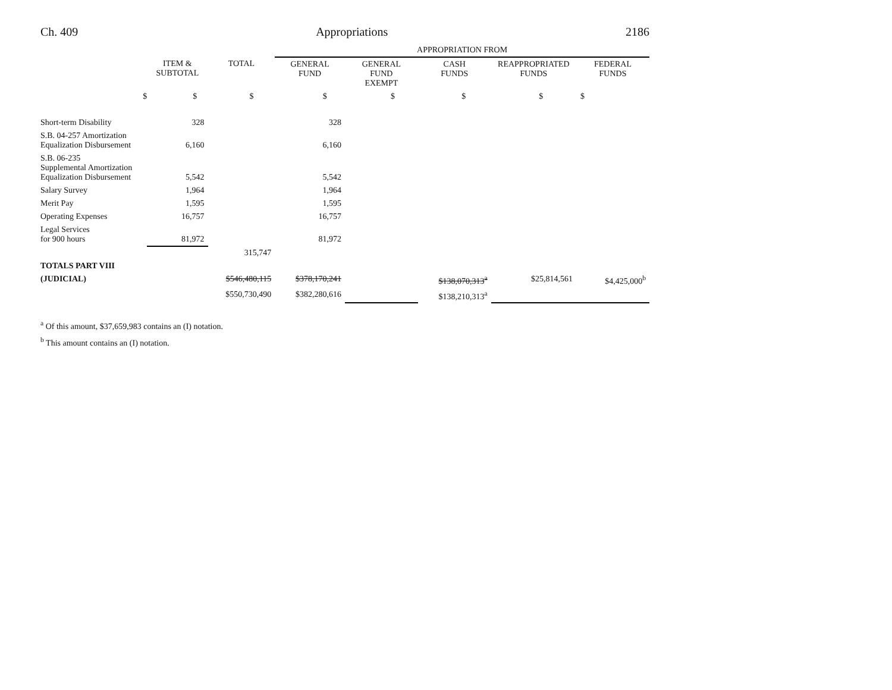Ch. 409 Appropriations 2186
| | | | APPROPRIATION FROM | | | | |
| | ITEM & SUBTOTAL | TOTAL | GENERAL FUND | GENERAL FUND EXEMPT | CASH FUNDS | REAPPROPRIATED FUNDS | FEDERAL FUNDS |
| $ | $ | $ | $ | $ | $ | $ | $ |
| Short-term Disability | 328 | | 328 | | | | |
| S.B. 04-257 Amortization Equalization Disbursement | 6,160 | | 6,160 | | | | |
| S.B. 06-235 Supplemental Amortization Equalization Disbursement | 5,542 | | 5,542 | | | | |
| Salary Survey | 1,964 | | 1,964 | | | | |
| Merit Pay | 1,595 | | 1,595 | | | | |
| Operating Expenses | 16,757 | | 16,757 | | | | |
| Legal Services for 900 hours | 81,972 | | 81,972 | | | | |
| | | 315,747 | | | | | |
| TOTALS PART VIII | | | | | | | |
| (JUDICIAL) | | $546,480,115 | $378,170,241 | | $138,070,313<sup>a</sup> | $25,814,561 | $4,425,000<sup>b</sup> |
| | | $550,730,490 | $382,280,616 | | $138,210,313<sup>a</sup> | | |
<sup>a</sup> Of this amount, $37,659,983 contains an (I) notation.
<sup>b</sup> This amount contains an (I) notation.